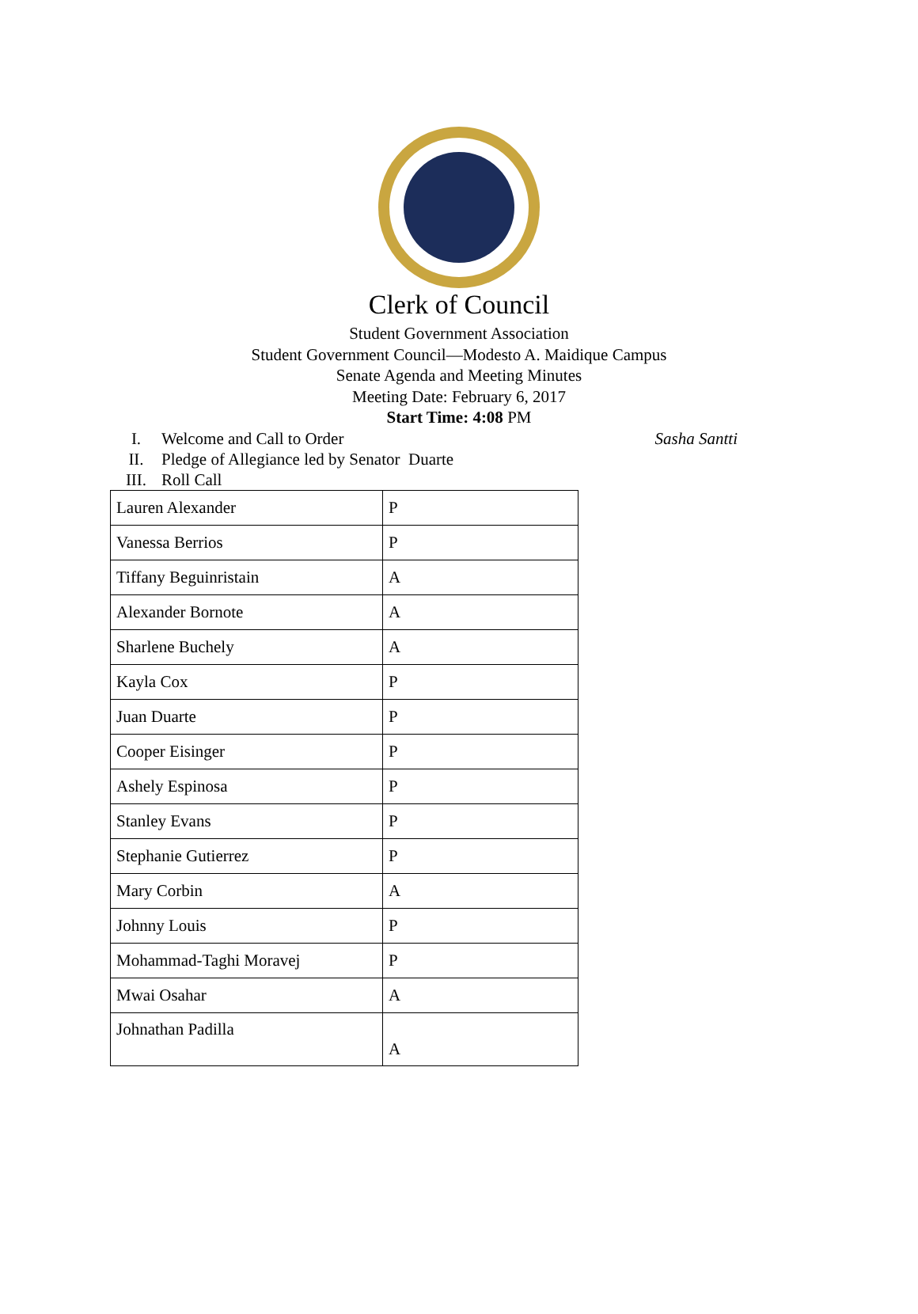Clerk of Council
Student Government Association
Student Government Council—Modesto A. Maidique Campus
Senate Agenda and Meeting Minutes
Meeting Date: February 6, 2017
Start Time: 4:08 PM
I. Welcome and Call to Order Sasha Santti
II. Pledge of Allegiance led by Senator Duarte
III. Roll Call
| Lauren Alexander | P |
| Vanessa Berrios | P |
| Tiffany Beguinristain | A |
| Alexander Bornote | A |
| Sharlene Buchely | A |
| Kayla Cox | P |
| Juan Duarte | P |
| Cooper Eisinger | P |
| Ashely Espinosa | P |
| Stanley Evans | P |
| Stephanie Gutierrez | P |
| Mary Corbin | A |
| Johnny Louis | P |
| Mohammad-Taghi Moravej | P |
| Mwai Osahar | A |
| Johnathan Padilla | A |